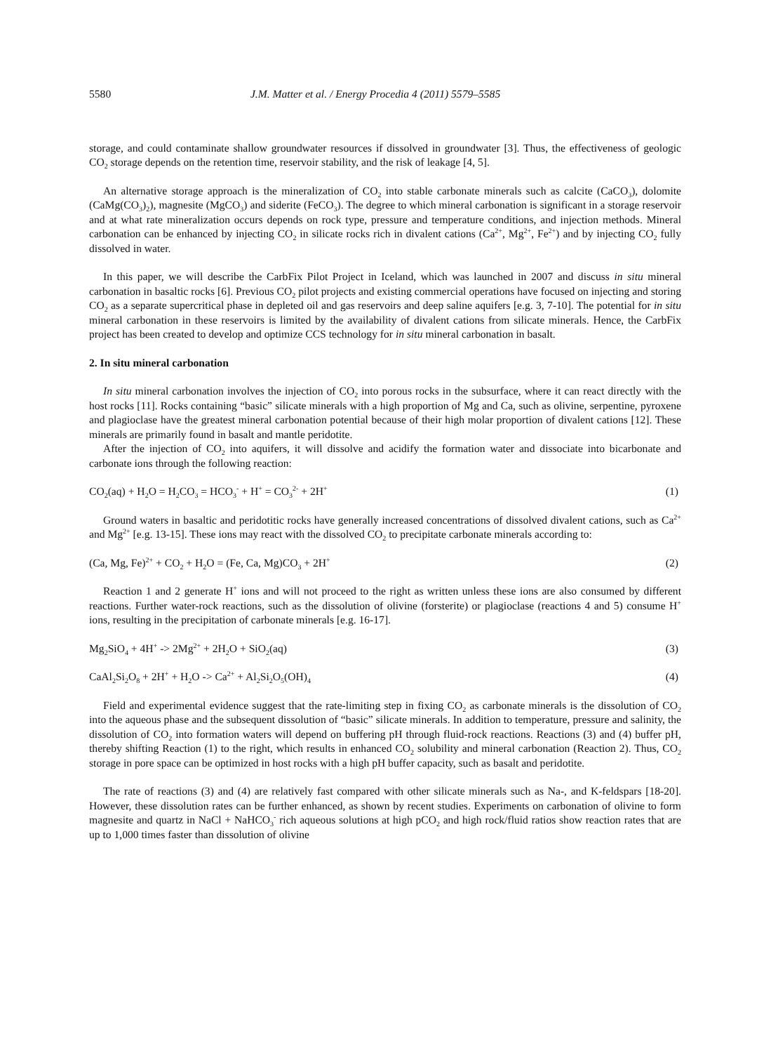5580 J.M. Matter et al. / Energy Procedia 4 (2011) 5579–5585
storage, and could contaminate shallow groundwater resources if dissolved in groundwater [3]. Thus, the effectiveness of geologic CO<sub>2</sub> storage depends on the retention time, reservoir stability, and the risk of leakage [4, 5].
An alternative storage approach is the mineralization of CO<sub>2</sub> into stable carbonate minerals such as calcite (CaCO<sub>3</sub>), dolomite (CaMg(CO<sub>3</sub>)<sub>2</sub>), magnesite (MgCO<sub>3</sub>) and siderite (FeCO<sub>3</sub>). The degree to which mineral carbonation is significant in a storage reservoir and at what rate mineralization occurs depends on rock type, pressure and temperature conditions, and injection methods. Mineral carbonation can be enhanced by injecting CO<sub>2</sub> in silicate rocks rich in divalent cations (Ca<sup>2+</sup>, Mg<sup>2+</sup>, Fe<sup>2+</sup>) and by injecting CO<sub>2</sub> fully dissolved in water.
In this paper, we will describe the CarbFix Pilot Project in Iceland, which was launched in 2007 and discuss in situ mineral carbonation in basaltic rocks [6]. Previous CO<sub>2</sub> pilot projects and existing commercial operations have focused on injecting and storing CO<sub>2</sub> as a separate supercritical phase in depleted oil and gas reservoirs and deep saline aquifers [e.g. 3, 7-10]. The potential for in situ mineral carbonation in these reservoirs is limited by the availability of divalent cations from silicate minerals. Hence, the CarbFix project has been created to develop and optimize CCS technology for in situ mineral carbonation in basalt.
2. In situ mineral carbonation
In situ mineral carbonation involves the injection of CO<sub>2</sub> into porous rocks in the subsurface, where it can react directly with the host rocks [11]. Rocks containing “basic” silicate minerals with a high proportion of Mg and Ca, such as olivine, serpentine, pyroxene and plagioclase have the greatest mineral carbonation potential because of their high molar proportion of divalent cations [12]. These minerals are primarily found in basalt and mantle peridotite.
After the injection of CO<sub>2</sub> into aquifers, it will dissolve and acidify the formation water and dissociate into bicarbonate and carbonate ions through the following reaction:
CO<sub>2</sub>(aq) + H<sub>2</sub>O = H<sub>2</sub>CO<sub>3</sub> = HCO<sub>3</sub><sup>-</sup> + H<sup>+</sup> = CO<sub>3</sub><sup>2-</sup> + 2H<sup>+</sup> (1)
Ground waters in basaltic and peridotitic rocks have generally increased concentrations of dissolved divalent cations, such as Ca<sup>2+</sup> and Mg<sup>2+</sup> [e.g. 13-15]. These ions may react with the dissolved CO<sub>2</sub> to precipitate carbonate minerals according to:
(Ca, Mg, Fe)<sup>2+</sup> + CO<sub>2</sub> + H<sub>2</sub>O = (Fe, Ca, Mg)CO<sub>3</sub> + 2H<sup>+</sup> (2)
Reaction 1 and 2 generate H<sup>+</sup> ions and will not proceed to the right as written unless these ions are also consumed by different reactions. Further water-rock reactions, such as the dissolution of olivine (forsterite) or plagioclase (reactions 4 and 5) consume H<sup>+</sup> ions, resulting in the precipitation of carbonate minerals [e.g. 16-17].
Mg<sub>2</sub>SiO<sub>4</sub> + 4H<sup>+</sup> -> 2Mg<sup>2+</sup> + 2H<sub>2</sub>O + SiO<sub>2</sub>(aq) (3)
CaAl<sub>2</sub>Si<sub>2</sub>O<sub>8</sub> + 2H<sup>+</sup> + H<sub>2</sub>O -> Ca<sup>2+</sup> + Al<sub>2</sub>Si<sub>2</sub>O<sub>5</sub>(OH)<sub>4</sub> (4)
Field and experimental evidence suggest that the rate-limiting step in fixing CO<sub>2</sub> as carbonate minerals is the dissolution of CO<sub>2</sub> into the aqueous phase and the subsequent dissolution of “basic” silicate minerals. In addition to temperature, pressure and salinity, the dissolution of CO<sub>2</sub> into formation waters will depend on buffering pH through fluid-rock reactions. Reactions (3) and (4) buffer pH, thereby shifting Reaction (1) to the right, which results in enhanced CO<sub>2</sub> solubility and mineral carbonation (Reaction 2). Thus, CO<sub>2</sub> storage in pore space can be optimized in host rocks with a high pH buffer capacity, such as basalt and peridotite.
The rate of reactions (3) and (4) are relatively fast compared with other silicate minerals such as Na-, and K-feldspars [18-20]. However, these dissolution rates can be further enhanced, as shown by recent studies. Experiments on carbonation of olivine to form magnesite and quartz in NaCl + NaHCO<sub>3</sub><sup>-</sup> rich aqueous solutions at high pCO<sub>2</sub> and high rock/fluid ratios show reaction rates that are up to 1,000 times faster than dissolution of olivine